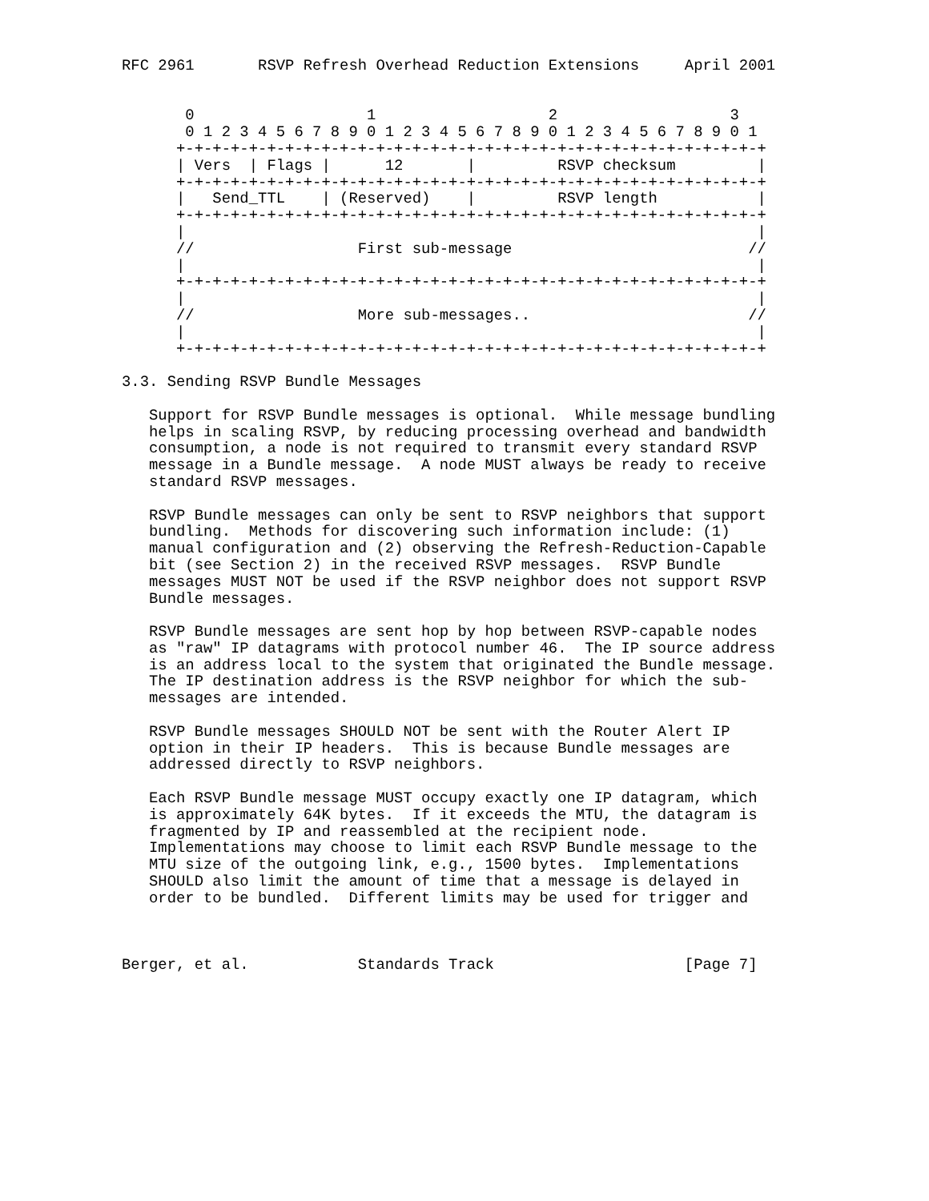RFC 2961       RSVP Refresh Overhead Reduction Extensions     April 2001


       0                   1                   2                   3
       0 1 2 3 4 5 6 7 8 9 0 1 2 3 4 5 6 7 8 9 0 1 2 3 4 5 6 7 8 9 0 1
      +-+-+-+-+-+-+-+-+-+-+-+-+-+-+-+-+-+-+-+-+-+-+-+-+-+-+-+-+-+-+-+-+
      | Vers  | Flags |      12       |         RSVP checksum         |
      +-+-+-+-+-+-+-+-+-+-+-+-+-+-+-+-+-+-+-+-+-+-+-+-+-+-+-+-+-+-+-+-+
      |   Send_TTL    | (Reserved)    |         RSVP length           |
      +-+-+-+-+-+-+-+-+-+-+-+-+-+-+-+-+-+-+-+-+-+-+-+-+-+-+-+-+-+-+-+-+
      |                                                               |
      //                  First sub-message                          //
      |                                                               |
      +-+-+-+-+-+-+-+-+-+-+-+-+-+-+-+-+-+-+-+-+-+-+-+-+-+-+-+-+-+-+-+-+
      |                                                               |
      //                  More sub-messages..                        //
      |                                                               |
      +-+-+-+-+-+-+-+-+-+-+-+-+-+-+-+-+-+-+-+-+-+-+-+-+-+-+-+-+-+-+-+-+

3.3. Sending RSVP Bundle Messages

   Support for RSVP Bundle messages is optional.  While message bundling
   helps in scaling RSVP, by reducing processing overhead and bandwidth
   consumption, a node is not required to transmit every standard RSVP
   message in a Bundle message.  A node MUST always be ready to receive
   standard RSVP messages.

   RSVP Bundle messages can only be sent to RSVP neighbors that support
   bundling.  Methods for discovering such information include: (1)
   manual configuration and (2) observing the Refresh-Reduction-Capable
   bit (see Section 2) in the received RSVP messages.  RSVP Bundle
   messages MUST NOT be used if the RSVP neighbor does not support RSVP
   Bundle messages.

   RSVP Bundle messages are sent hop by hop between RSVP-capable nodes
   as "raw" IP datagrams with protocol number 46.  The IP source address
   is an address local to the system that originated the Bundle message.
   The IP destination address is the RSVP neighbor for which the sub-
   messages are intended.

   RSVP Bundle messages SHOULD NOT be sent with the Router Alert IP
   option in their IP headers.  This is because Bundle messages are
   addressed directly to RSVP neighbors.

   Each RSVP Bundle message MUST occupy exactly one IP datagram, which
   is approximately 64K bytes.  If it exceeds the MTU, the datagram is
   fragmented by IP and reassembled at the recipient node.
   Implementations may choose to limit each RSVP Bundle message to the
   MTU size of the outgoing link, e.g., 1500 bytes.  Implementations
   SHOULD also limit the amount of time that a message is delayed in
   order to be bundled.  Different limits may be used for trigger and



Berger, et al.            Standards Track                     [Page 7]